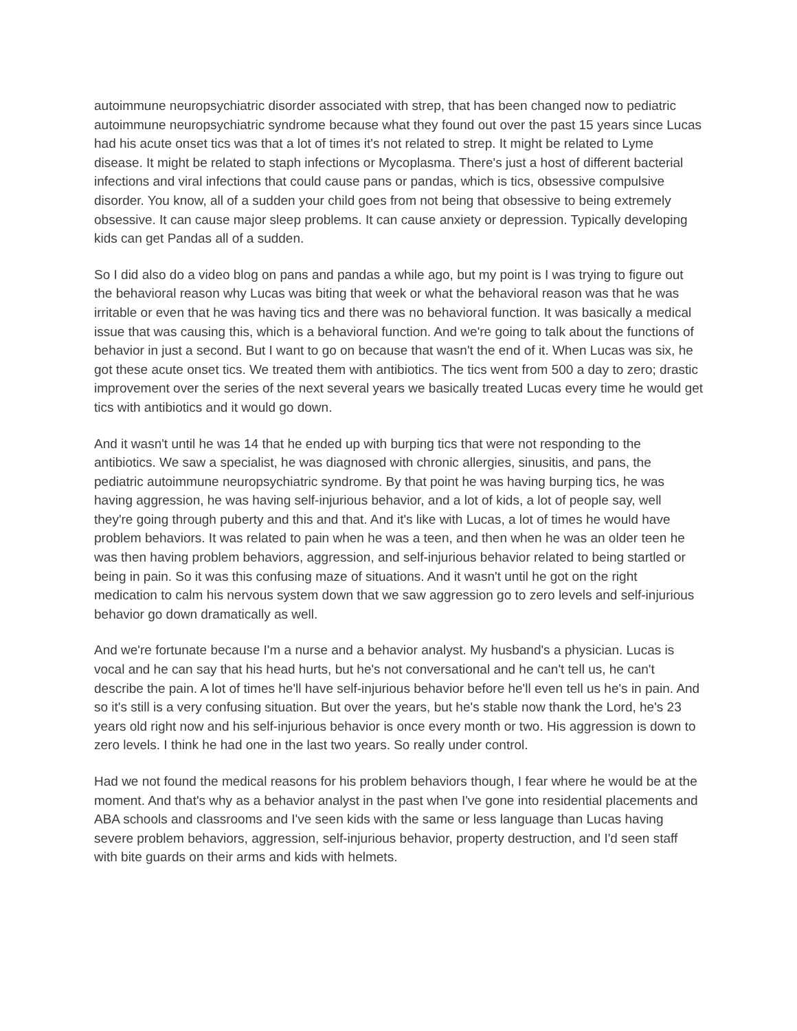autoimmune neuropsychiatric disorder associated with strep, that has been changed now to pediatric autoimmune neuropsychiatric syndrome because what they found out over the past 15 years since Lucas had his acute onset tics was that a lot of times it's not related to strep. It might be related to Lyme disease. It might be related to staph infections or Mycoplasma. There's just a host of different bacterial infections and viral infections that could cause pans or pandas, which is tics, obsessive compulsive disorder. You know, all of a sudden your child goes from not being that obsessive to being extremely obsessive. It can cause major sleep problems. It can cause anxiety or depression. Typically developing kids can get Pandas all of a sudden.
So I did also do a video blog on pans and pandas a while ago, but my point is I was trying to figure out the behavioral reason why Lucas was biting that week or what the behavioral reason was that he was irritable or even that he was having tics and there was no behavioral function. It was basically a medical issue that was causing this, which is a behavioral function. And we're going to talk about the functions of behavior in just a second. But I want to go on because that wasn't the end of it. When Lucas was six, he got these acute onset tics. We treated them with antibiotics. The tics went from 500 a day to zero; drastic improvement over the series of the next several years we basically treated Lucas every time he would get tics with antibiotics and it would go down.
And it wasn't until he was 14 that he ended up with burping tics that were not responding to the antibiotics. We saw a specialist, he was diagnosed with chronic allergies, sinusitis, and pans, the pediatric autoimmune neuropsychiatric syndrome. By that point he was having burping tics, he was having aggression, he was having self-injurious behavior, and a lot of kids, a lot of people say, well they're going through puberty and this and that. And it's like with Lucas, a lot of times he would have problem behaviors. It was related to pain when he was a teen, and then when he was an older teen he was then having problem behaviors, aggression, and self-injurious behavior related to being startled or being in pain. So it was this confusing maze of situations. And it wasn't until he got on the right medication to calm his nervous system down that we saw aggression go to zero levels and self-injurious behavior go down dramatically as well.
And we're fortunate because I'm a nurse and a behavior analyst. My husband's a physician. Lucas is vocal and he can say that his head hurts, but he's not conversational and he can't tell us, he can't describe the pain. A lot of times he'll have self-injurious behavior before he'll even tell us he's in pain. And so it's still is a very confusing situation. But over the years, but he's stable now thank the Lord, he's 23 years old right now and his self-injurious behavior is once every month or two. His aggression is down to zero levels. I think he had one in the last two years. So really under control.
Had we not found the medical reasons for his problem behaviors though, I fear where he would be at the moment. And that's why as a behavior analyst in the past when I've gone into residential placements and ABA schools and classrooms and I've seen kids with the same or less language than Lucas having severe problem behaviors, aggression, self-injurious behavior, property destruction, and I'd seen staff with bite guards on their arms and kids with helmets.